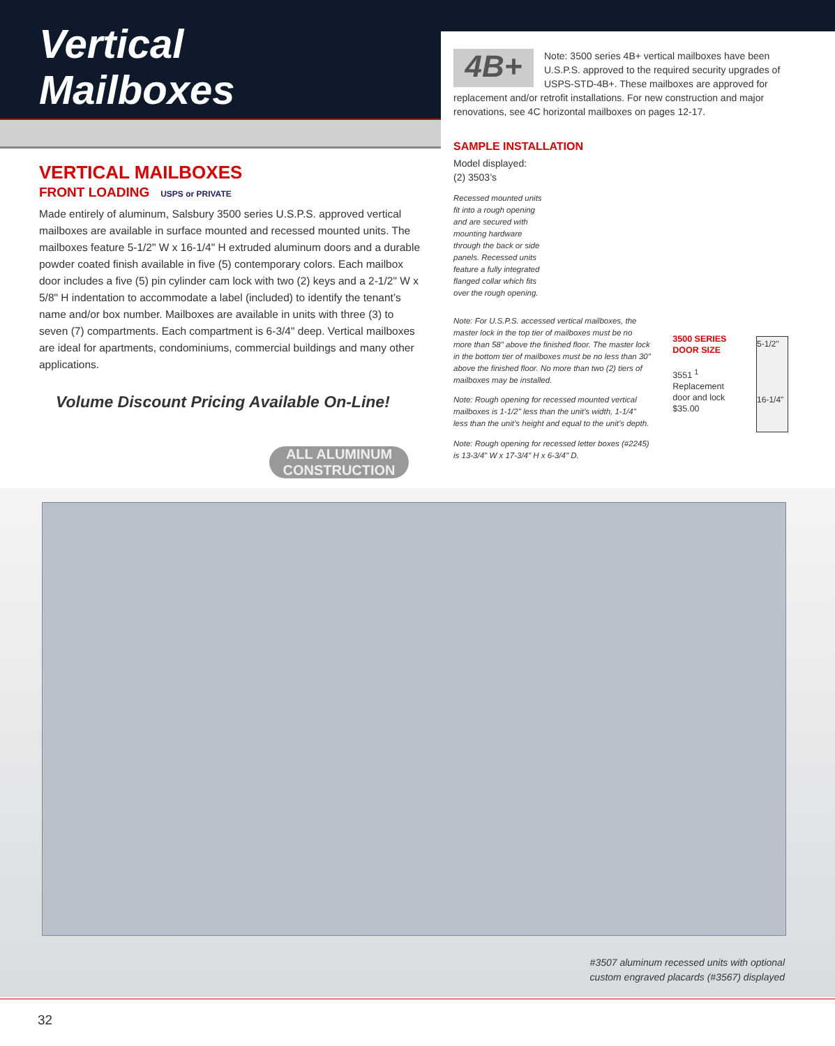Vertical
Mailboxes
VERTICAL MAILBOXES
FRONT LOADING USPS or PRIVATE
Made entirely of aluminum, Salsbury 3500 series U.S.P.S. approved vertical mailboxes are available in surface mounted and recessed mounted units. The mailboxes feature 5-1/2" W x 16-1/4" H extruded aluminum doors and a durable powder coated finish available in five (5) contemporary colors. Each mailbox door includes a five (5) pin cylinder cam lock with two (2) keys and a 2-1/2" W x 5/8" H indentation to accommodate a label (included) to identify the tenant’s name and/or box number. Mailboxes are available in units with three (3) to seven (7) compartments. Each compartment is 6-3/4" deep. Vertical mailboxes are ideal for apartments, condominiums, commercial buildings and many other applications.
Volume Discount Pricing Available On-Line!
ALL ALUMINUM CONSTRUCTION
4B+
Note: 3500 series 4B+ vertical mailboxes have been U.S.P.S. approved to the required security upgrades of USPS-STD-4B+. These mailboxes are approved for replacement and/or retrofit installations. For new construction and major renovations, see 4C horizontal mailboxes on pages 12-17.
SAMPLE INSTALLATION
Model displayed:
(2) 3503’s
Recessed mounted units fit into a rough opening and are secured with mounting hardware through the back or side panels. Recessed units feature a fully integrated flanged collar which fits over the rough opening.
Note: For U.S.P.S. accessed vertical mailboxes, the master lock in the top tier of mailboxes must be no more than 58" above the finished floor. The master lock in the bottom tier of mailboxes must be no less than 30" above the finished floor. No more than two (2) tiers of mailboxes may be installed.
Note: Rough opening for recessed mounted vertical mailboxes is 1-1/2" less than the unit’s width, 1-1/4" less than the unit’s height and equal to the unit’s depth.
Note: Rough opening for recessed letter boxes (#2245) is 13-3/4" W x 17-3/4" H x 6-3/4" D.
3500 SERIES DOOR SIZE
3551 <sup>1</sup>
Replacement door and lock
$35.00
5-1/2"
16-1/4"
#3507 aluminum recessed units with optional
custom engraved placards (#3567) displayed
32